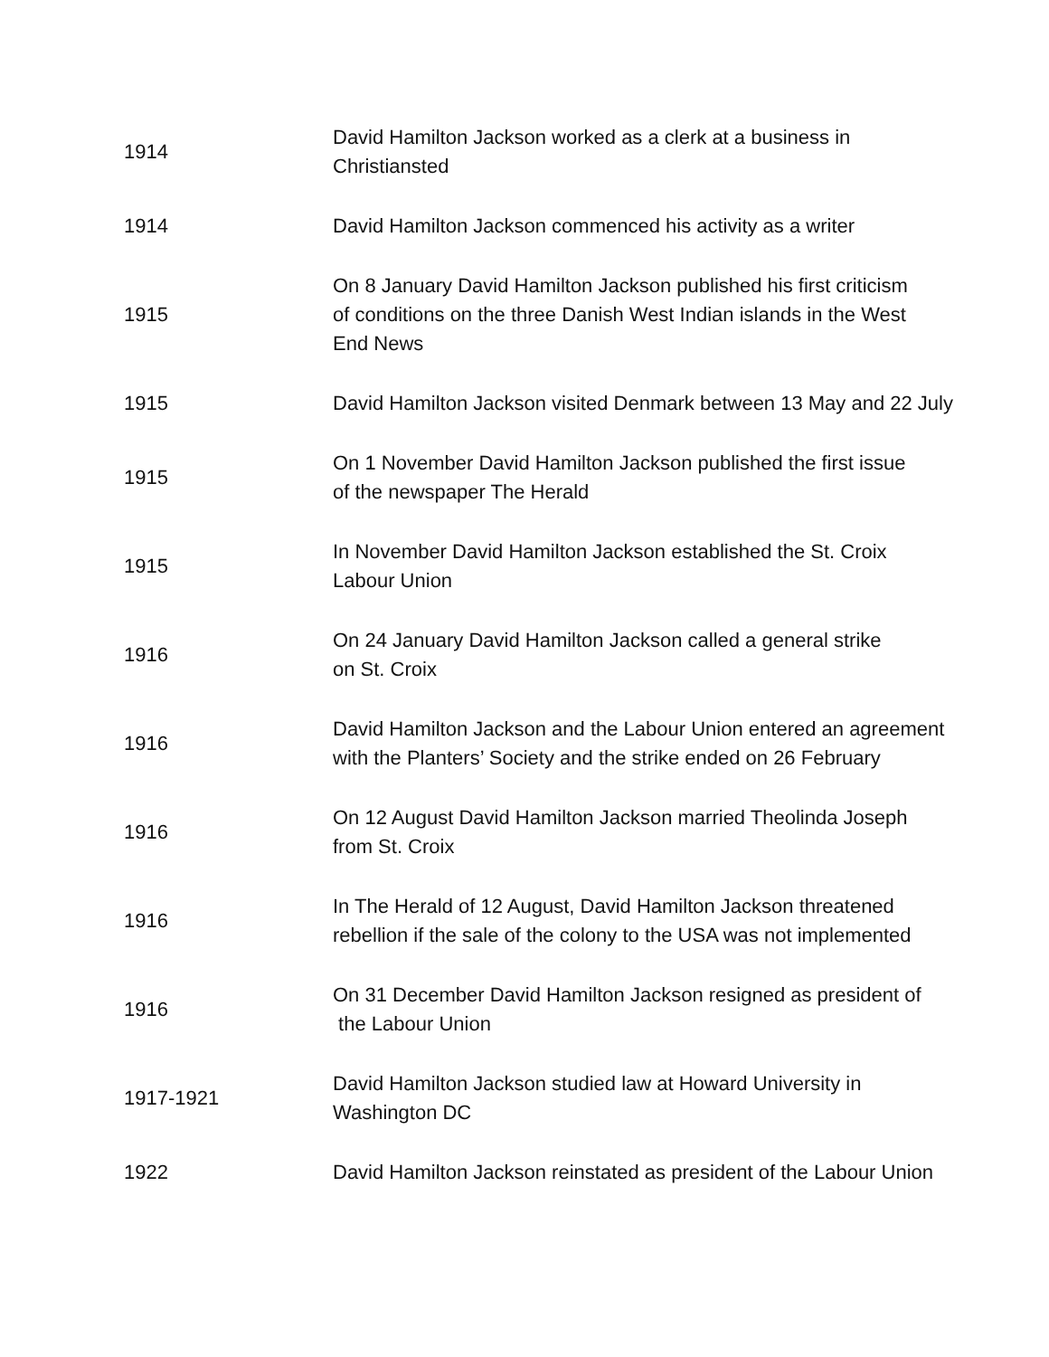| 1914 | David Hamilton Jackson worked as a clerk at a business in Christiansted |
| 1914 | David Hamilton Jackson commenced his activity as a writer |
| 1915 | On 8 January David Hamilton Jackson published his first criticism of conditions on the three Danish West Indian islands in the West End News |
| 1915 | David Hamilton Jackson visited Denmark between 13 May and 22 July |
| 1915 | On 1 November David Hamilton Jackson published the first issue of the newspaper The Herald |
| 1915 | In November David Hamilton Jackson established the St. Croix Labour Union |
| 1916 | On 24 January David Hamilton Jackson called a general strike on St. Croix |
| 1916 | David Hamilton Jackson and the Labour Union entered an agreement with the Planters’ Society and the strike ended on 26 February |
| 1916 | On 12 August David Hamilton Jackson married Theolinda Joseph from St. Croix |
| 1916 | In The Herald of 12 August, David Hamilton Jackson threatened rebellion if the sale of the colony to the USA was not implemented |
| 1916 | On 31 December David Hamilton Jackson resigned as president of the Labour Union |
| 1917-1921 | David Hamilton Jackson studied law at Howard University in Washington DC |
| 1922 | David Hamilton Jackson reinstated as president of the Labour Union |